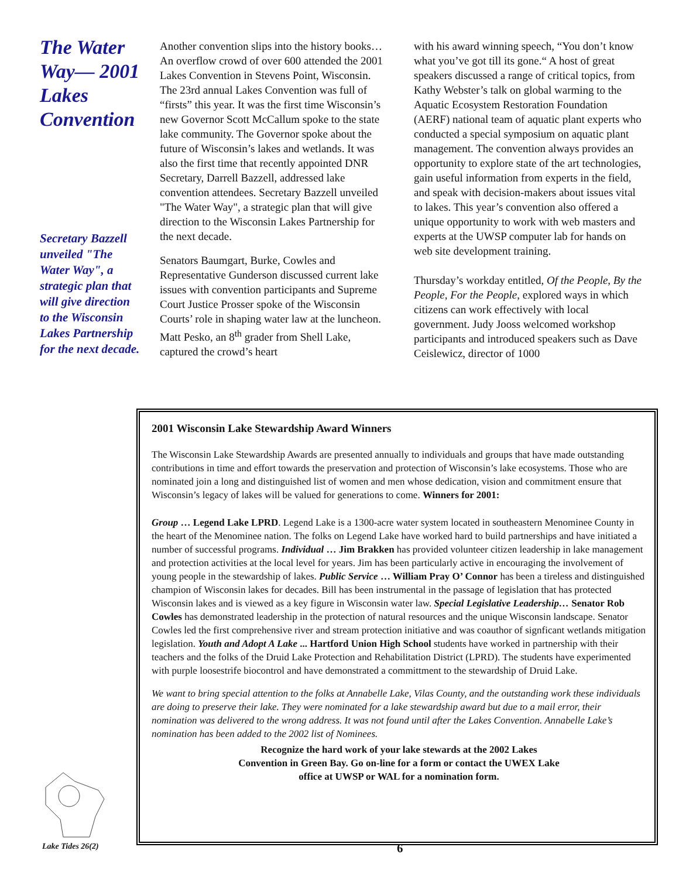The Water Way— 2001 Lakes Convention
Secretary Bazzell unveiled "The Water Way", a strategic plan that will give direction to the Wisconsin Lakes Partnership for the next decade.
Another convention slips into the history books… An overflow crowd of over 600 attended the 2001 Lakes Convention in Stevens Point, Wisconsin. The 23rd annual Lakes Convention was full of “firsts” this year. It was the first time Wisconsin’s new Governor Scott McCallum spoke to the state lake community. The Governor spoke about the future of Wisconsin’s lakes and wetlands. It was also the first time that recently appointed DNR Secretary, Darrell Bazzell, addressed lake convention attendees. Secretary Bazzell unveiled "The Water Way", a strategic plan that will give direction to the Wisconsin Lakes Partnership for the next decade.
Senators Baumgart, Burke, Cowles and Representative Gunderson discussed current lake issues with convention participants and Supreme Court Justice Prosser spoke of the Wisconsin Courts’ role in shaping water law at the luncheon. Matt Pesko, an 8<sup>th</sup> grader from Shell Lake, captured the crowd’s heart
with his award winning speech, “You don’t know what you’ve got till its gone.“ A host of great speakers discussed a range of critical topics, from Kathy Webster’s talk on global warming to the Aquatic Ecosystem Restoration Foundation (AERF) national team of aquatic plant experts who conducted a special symposium on aquatic plant management. The convention always provides an opportunity to explore state of the art technologies, gain useful information from experts in the field, and speak with decision-makers about issues vital to lakes. This year’s convention also offered a unique opportunity to work with web masters and experts at the UWSP computer lab for hands on web site development training.
Thursday’s workday entitled, Of the People, By the People, For the People, explored ways in which citizens can work effectively with local government. Judy Jooss welcomed workshop participants and introduced speakers such as Dave Ceislewicz, director of 1000
2001 Wisconsin Lake Stewardship Award Winners
The Wisconsin Lake Stewardship Awards are presented annually to individuals and groups that have made outstanding contributions in time and effort towards the preservation and protection of Wisconsin’s lake ecosystems. Those who are nominated join a long and distinguished list of women and men whose dedication, vision and commitment ensure that Wisconsin’s legacy of lakes will be valued for generations to come. Winners for 2001:
Group … Legend Lake LPRD. Legend Lake is a 1300-acre water system located in southeastern Menominee County in the heart of the Menominee nation. The folks on Legend Lake have worked hard to build partnerships and have initiated a number of successful programs. Individual … Jim Brakken has provided volunteer citizen leadership in lake management and protection activities at the local level for years. Jim has been particularly active in encouraging the involvement of young people in the stewardship of lakes. Public Service … William Pray O’ Connor has been a tireless and distinguished champion of Wisconsin lakes for decades. Bill has been instrumental in the passage of legislation that has protected Wisconsin lakes and is viewed as a key figure in Wisconsin water law. Special Legislative Leadership… Senator Rob Cowles has demonstrated leadership in the protection of natural resources and the unique Wisconsin landscape. Senator Cowles led the first comprehensive river and stream protection initiative and was coauthor of signficant wetlands mitigation legislation. Youth and Adopt A Lake ... Hartford Union High School students have worked in partnership with their teachers and the folks of the Druid Lake Protection and Rehabilitation District (LPRD). The students have experimented with purple loosestrife biocontrol and have demonstrated a committment to the stewardship of Druid Lake.
We want to bring special attention to the folks at Annabelle Lake, Vilas County, and the outstanding work these individuals are doing to preserve their lake. They were nominated for a lake stewardship award but due to a mail error, their nomination was delivered to the wrong address. It was not found until after the Lakes Convention. Annabelle Lake’s nomination has been added to the 2002 list of Nominees.
Recognize the hard work of your lake stewards at the 2002 Lakes
Convention in Green Bay. Go on-line for a form or contact the UWEX Lake
office at UWSP or WAL for a nomination form.
Lake Tides 26(2) 6